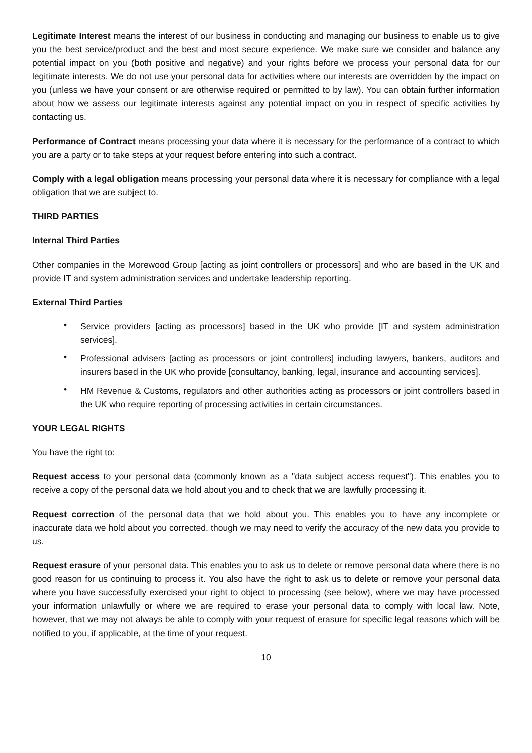Legitimate Interest means the interest of our business in conducting and managing our business to enable us to give you the best service/product and the best and most secure experience. We make sure we consider and balance any potential impact on you (both positive and negative) and your rights before we process your personal data for our legitimate interests. We do not use your personal data for activities where our interests are overridden by the impact on you (unless we have your consent or are otherwise required or permitted to by law). You can obtain further information about how we assess our legitimate interests against any potential impact on you in respect of specific activities by contacting us.
Performance of Contract means processing your data where it is necessary for the performance of a contract to which you are a party or to take steps at your request before entering into such a contract.
Comply with a legal obligation means processing your personal data where it is necessary for compliance with a legal obligation that we are subject to.
THIRD PARTIES
Internal Third Parties
Other companies in the Morewood Group [acting as joint controllers or processors] and who are based in the UK and provide IT and system administration services and undertake leadership reporting.
External Third Parties
• Service providers [acting as processors] based in the UK who provide [IT and system administration services].
• Professional advisers [acting as processors or joint controllers] including lawyers, bankers, auditors and insurers based in the UK who provide [consultancy, banking, legal, insurance and accounting services].
• HM Revenue & Customs, regulators and other authorities acting as processors or joint controllers based in the UK who require reporting of processing activities in certain circumstances.
YOUR LEGAL RIGHTS
You have the right to:
Request access to your personal data (commonly known as a "data subject access request"). This enables you to receive a copy of the personal data we hold about you and to check that we are lawfully processing it.
Request correction of the personal data that we hold about you. This enables you to have any incomplete or inaccurate data we hold about you corrected, though we may need to verify the accuracy of the new data you provide to us.
Request erasure of your personal data. This enables you to ask us to delete or remove personal data where there is no good reason for us continuing to process it. You also have the right to ask us to delete or remove your personal data where you have successfully exercised your right to object to processing (see below), where we may have processed your information unlawfully or where we are required to erase your personal data to comply with local law. Note, however, that we may not always be able to comply with your request of erasure for specific legal reasons which will be notified to you, if applicable, at the time of your request.
10